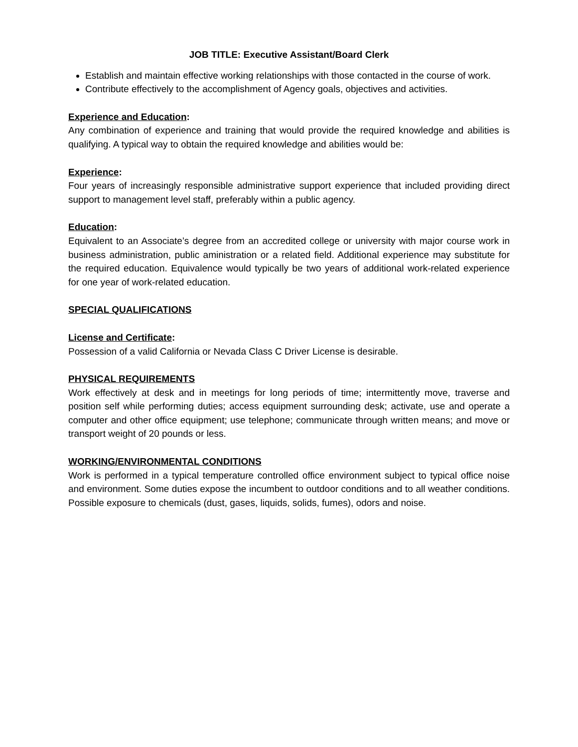JOB TITLE: Executive Assistant/Board Clerk
Establish and maintain effective working relationships with those contacted in the course of work.
Contribute effectively to the accomplishment of Agency goals, objectives and activities.
Experience and Education:
Any combination of experience and training that would provide the required knowledge and abilities is qualifying. A typical way to obtain the required knowledge and abilities would be:
Experience:
Four years of increasingly responsible administrative support experience that included providing direct support to management level staff, preferably within a public agency.
Education:
Equivalent to an Associate’s degree from an accredited college or university with major course work in business administration, public aministration or a related field. Additional experience may substitute for the required education. Equivalence would typically be two years of additional work-related experience for one year of work-related education.
SPECIAL QUALIFICATIONS
License and Certificate:
Possession of a valid California or Nevada Class C Driver License is desirable.
PHYSICAL REQUIREMENTS
Work effectively at desk and in meetings for long periods of time; intermittently move, traverse and position self while performing duties; access equipment surrounding desk; activate, use and operate a computer and other office equipment; use telephone; communicate through written means; and move or transport weight of 20 pounds or less.
WORKING/ENVIRONMENTAL CONDITIONS
Work is performed in a typical temperature controlled office environment subject to typical office noise and environment. Some duties expose the incumbent to outdoor conditions and to all weather conditions. Possible exposure to chemicals (dust, gases, liquids, solids, fumes), odors and noise.